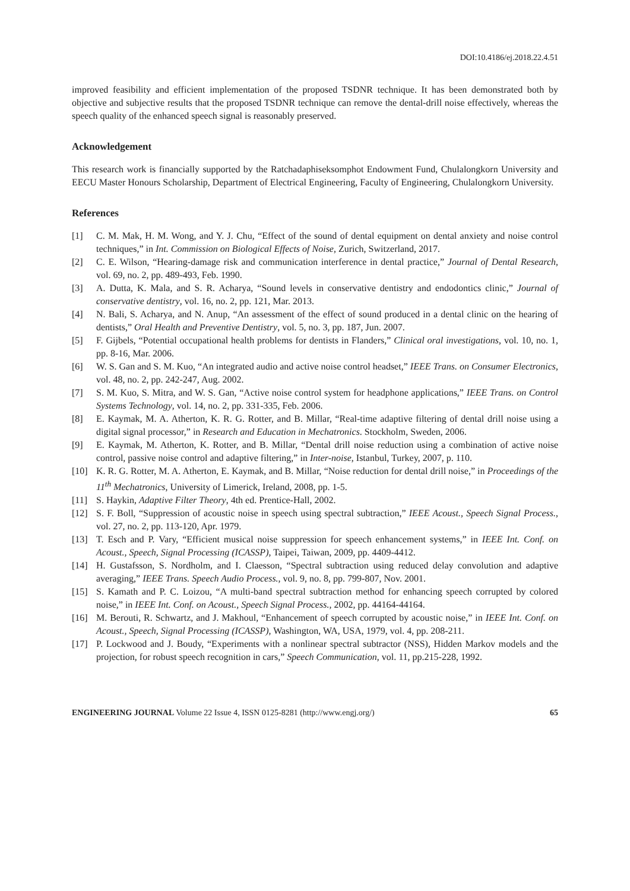DOI:10.4186/ej.2018.22.4.51
improved feasibility and efficient implementation of the proposed TSDNR technique. It has been demonstrated both by objective and subjective results that the proposed TSDNR technique can remove the dental-drill noise effectively, whereas the speech quality of the enhanced speech signal is reasonably preserved.
Acknowledgement
This research work is financially supported by the Ratchadaphiseksomphot Endowment Fund, Chulalongkorn University and EECU Master Honours Scholarship, Department of Electrical Engineering, Faculty of Engineering, Chulalongkorn University.
References
[1] C. M. Mak, H. M. Wong, and Y. J. Chu, “Effect of the sound of dental equipment on dental anxiety and noise control techniques,” in Int. Commission on Biological Effects of Noise, Zurich, Switzerland, 2017.
[2] C. E. Wilson, “Hearing-damage risk and communication interference in dental practice,” Journal of Dental Research, vol. 69, no. 2, pp. 489-493, Feb. 1990.
[3] A. Dutta, K. Mala, and S. R. Acharya, “Sound levels in conservative dentistry and endodontics clinic,” Journal of conservative dentistry, vol. 16, no. 2, pp. 121, Mar. 2013.
[4] N. Bali, S. Acharya, and N. Anup, “An assessment of the effect of sound produced in a dental clinic on the hearing of dentists,” Oral Health and Preventive Dentistry, vol. 5, no. 3, pp. 187, Jun. 2007.
[5] F. Gijbels, “Potential occupational health problems for dentists in Flanders,” Clinical oral investigations, vol. 10, no. 1, pp. 8-16, Mar. 2006.
[6] W. S. Gan and S. M. Kuo, “An integrated audio and active noise control headset,” IEEE Trans. on Consumer Electronics, vol. 48, no. 2, pp. 242-247, Aug. 2002.
[7] S. M. Kuo, S. Mitra, and W. S. Gan, “Active noise control system for headphone applications,” IEEE Trans. on Control Systems Technology, vol. 14, no. 2, pp. 331-335, Feb. 2006.
[8] E. Kaymak, M. A. Atherton, K. R. G. Rotter, and B. Millar, “Real-time adaptive filtering of dental drill noise using a digital signal processor,” in Research and Education in Mechatronics. Stockholm, Sweden, 2006.
[9] E. Kaymak, M. Atherton, K. Rotter, and B. Millar, “Dental drill noise reduction using a combination of active noise control, passive noise control and adaptive filtering,” in Inter-noise, Istanbul, Turkey, 2007, p. 110.
[10] K. R. G. Rotter, M. A. Atherton, E. Kaymak, and B. Millar, “Noise reduction for dental drill noise,” in Proceedings of the 11<sup>th</sup> Mechatronics, University of Limerick, Ireland, 2008, pp. 1-5.
[11] S. Haykin, Adaptive Filter Theory, 4th ed. Prentice-Hall, 2002.
[12] S. F. Boll, “Suppression of acoustic noise in speech using spectral subtraction,” IEEE Acoust., Speech Signal Process., vol. 27, no. 2, pp. 113-120, Apr. 1979.
[13] T. Esch and P. Vary, “Efficient musical noise suppression for speech enhancement systems,” in IEEE Int. Conf. on Acoust., Speech, Signal Processing (ICASSP), Taipei, Taiwan, 2009, pp. 4409-4412.
[14] H. Gustafsson, S. Nordholm, and I. Claesson, “Spectral subtraction using reduced delay convolution and adaptive averaging,” IEEE Trans. Speech Audio Process., vol. 9, no. 8, pp. 799-807, Nov. 2001.
[15] S. Kamath and P. C. Loizou, “A multi-band spectral subtraction method for enhancing speech corrupted by colored noise,” in IEEE Int. Conf. on Acoust., Speech Signal Process., 2002, pp. 44164-44164.
[16] M. Berouti, R. Schwartz, and J. Makhoul, “Enhancement of speech corrupted by acoustic noise,” in IEEE Int. Conf. on Acoust., Speech, Signal Processing (ICASSP), Washington, WA, USA, 1979, vol. 4, pp. 208-211.
[17] P. Lockwood and J. Boudy, “Experiments with a nonlinear spectral subtractor (NSS), Hidden Markov models and the projection, for robust speech recognition in cars,” Speech Communication, vol. 11, pp.215-228, 1992.
ENGINEERING JOURNAL Volume 22 Issue 4, ISSN 0125-8281 (http://www.engj.org/) 65